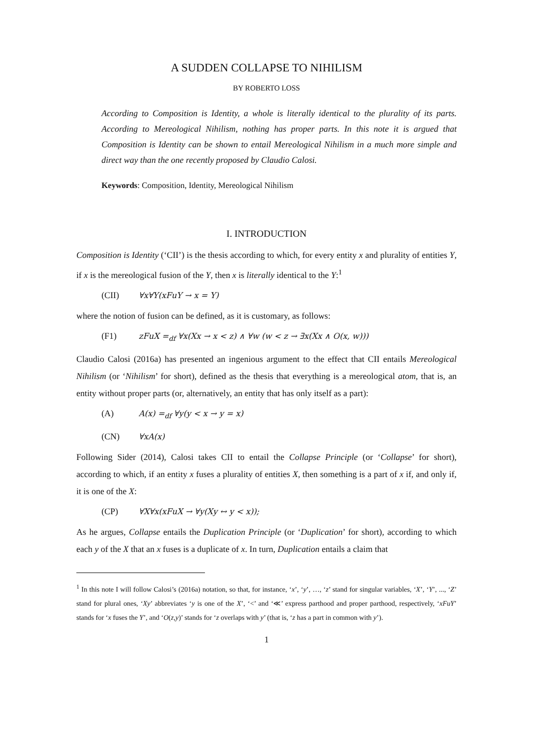A SUDDEN COLLAPSE TO NIHILISM
BY ROBERTO LOSS
According to Composition is Identity, a whole is literally identical to the plurality of its parts. According to Mereological Nihilism, nothing has proper parts. In this note it is argued that Composition is Identity can be shown to entail Mereological Nihilism in a much more simple and direct way than the one recently proposed by Claudio Calosi.
Keywords: Composition, Identity, Mereological Nihilism
I. INTRODUCTION
Composition is Identity (‘CII’) is the thesis according to which, for every entity x and plurality of entities Y, if x is the mereological fusion of the Y, then x is literally identical to the Y:<sup>1</sup>
(CII) ∀x∀Y(xFuY → x = Y)
where the notion of fusion can be defined, as it is customary, as follows:
(F1) zFuX =<sub>df</sub> ∀x(Xx → x < z) ∧ ∀w (w < z → ∃x(Xx ∧ O(x, w)))
Claudio Calosi (2016a) has presented an ingenious argument to the effect that CII entails Mereological Nihilism (or ‘Nihilism’ for short), defined as the thesis that everything is a mereological atom, that is, an entity without proper parts (or, alternatively, an entity that has only itself as a part):
(A) A(x) =<sub>df</sub> ∀y(y < x → y = x)
(CN) ∀xA(x)
Following Sider (2014), Calosi takes CII to entail the Collapse Principle (or ‘Collapse’ for short), according to which, if an entity x fuses a plurality of entities X, then something is a part of x if, and only if, it is one of the X:
(CP) ∀X∀x(xFuX → ∀y(Xy ↔ y < x));
As he argues, Collapse entails the Duplication Principle (or ‘Duplication’ for short), according to which each y of the X that an x fuses is a duplicate of x. In turn, Duplication entails a claim that
<sup>1</sup> In this note I will follow Calosi’s (2016a) notation, so that, for instance, ‘x’, ‘y’, …, ‘z’ stand for singular variables, ‘X’, ‘Y’, ..., ‘Z’ stand for plural ones, ‘Xy’ abbreviates ‘y is one of the X’, ‘<’ and ‘≪’ express parthood and proper parthood, respectively, ‘xFuY’ stands for ‘x fuses the Y’, and ‘O(z,y)’ stands for ‘z overlaps with y’ (that is, ‘z has a part in common with y’).
1